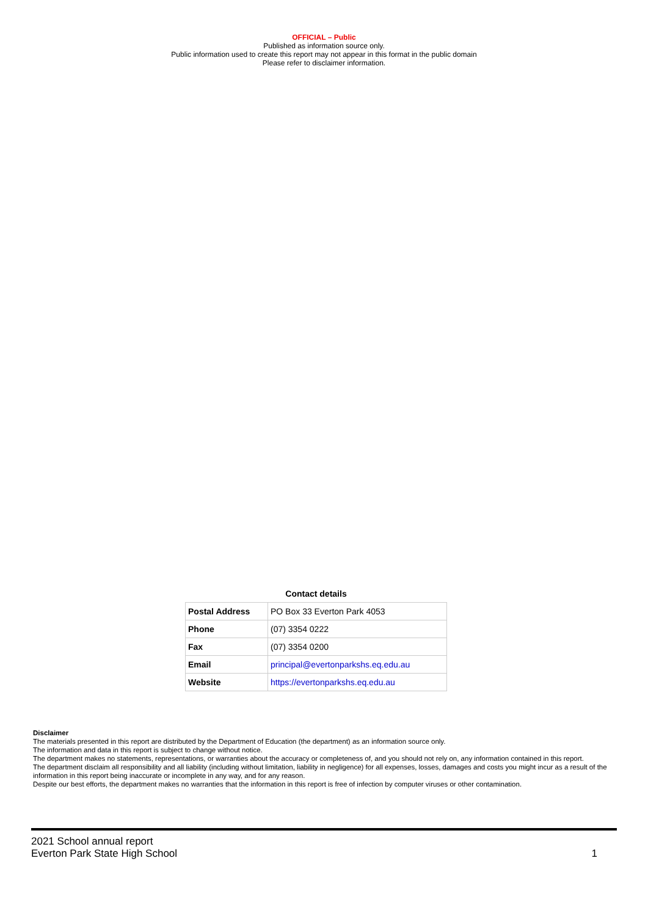OFFICIAL – Public
Published as information source only.
Public information used to create this report may not appear in this format in the public domain
Please refer to disclaimer information.
Contact details
| Postal Address | PO Box 33 Everton Park 4053 |
| Phone | (07) 3354 0222 |
| Fax | (07) 3354 0200 |
| Email | principal@evertonparkshs.eq.edu.au |
| Website | https://evertonparkshs.eq.edu.au |
Disclaimer
The materials presented in this report are distributed by the Department of Education (the department) as an information source only.
The information and data in this report is subject to change without notice.
The department makes no statements, representations, or warranties about the accuracy or completeness of, and you should not rely on, any information contained in this report.
The department disclaim all responsibility and all liability (including without limitation, liability in negligence) for all expenses, losses, damages and costs you might incur as a result of the information in this report being inaccurate or incomplete in any way, and for any reason.
Despite our best efforts, the department makes no warranties that the information in this report is free of infection by computer viruses or other contamination.
2021 School annual report
Everton Park State High School
1